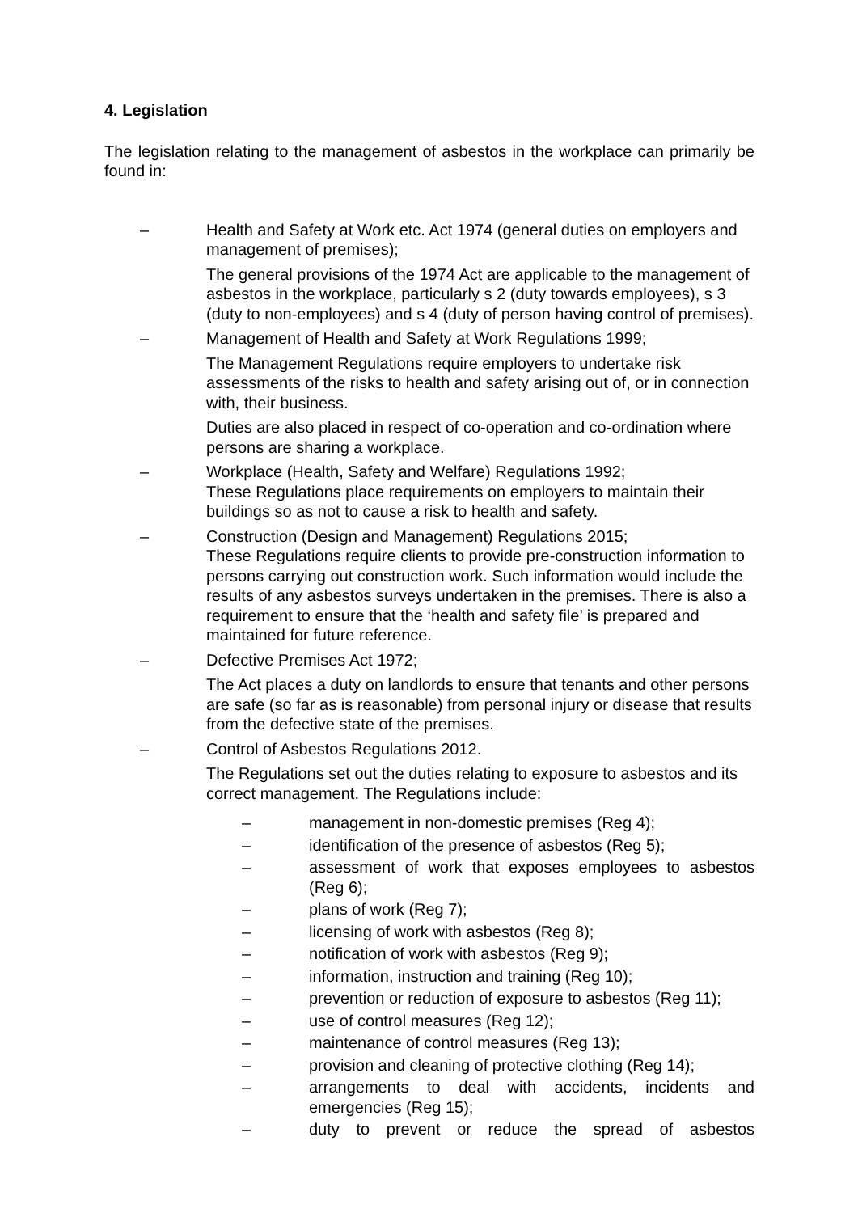4. Legislation
The legislation relating to the management of asbestos in the workplace can primarily be found in:
– Health and Safety at Work etc. Act 1974 (general duties on employers and management of premises);
The general provisions of the 1974 Act are applicable to the management of asbestos in the workplace, particularly s 2 (duty towards employees), s 3 (duty to non-employees) and s 4 (duty of person having control of premises).
– Management of Health and Safety at Work Regulations 1999;
The Management Regulations require employers to undertake risk assessments of the risks to health and safety arising out of, or in connection with, their business.
Duties are also placed in respect of co-operation and co-ordination where persons are sharing a workplace.
– Workplace (Health, Safety and Welfare) Regulations 1992;
These Regulations place requirements on employers to maintain their buildings so as not to cause a risk to health and safety.
– Construction (Design and Management) Regulations 2015;
These Regulations require clients to provide pre-construction information to persons carrying out construction work. Such information would include the results of any asbestos surveys undertaken in the premises. There is also a requirement to ensure that the ‘health and safety file’ is prepared and maintained for future reference.
– Defective Premises Act 1972;
The Act places a duty on landlords to ensure that tenants and other persons are safe (so far as is reasonable) from personal injury or disease that results from the defective state of the premises.
– Control of Asbestos Regulations 2012.
The Regulations set out the duties relating to exposure to asbestos and its correct management. The Regulations include:
– management in non-domestic premises (Reg 4);
– identification of the presence of asbestos (Reg 5);
– assessment of work that exposes employees to asbestos (Reg 6);
– plans of work (Reg 7);
– licensing of work with asbestos (Reg 8);
– notification of work with asbestos (Reg 9);
– information, instruction and training (Reg 10);
– prevention or reduction of exposure to asbestos (Reg 11);
– use of control measures (Reg 12);
– maintenance of control measures (Reg 13);
– provision and cleaning of protective clothing (Reg 14);
– arrangements to deal with accidents, incidents and emergencies (Reg 15);
– duty to prevent or reduce the spread of asbestos